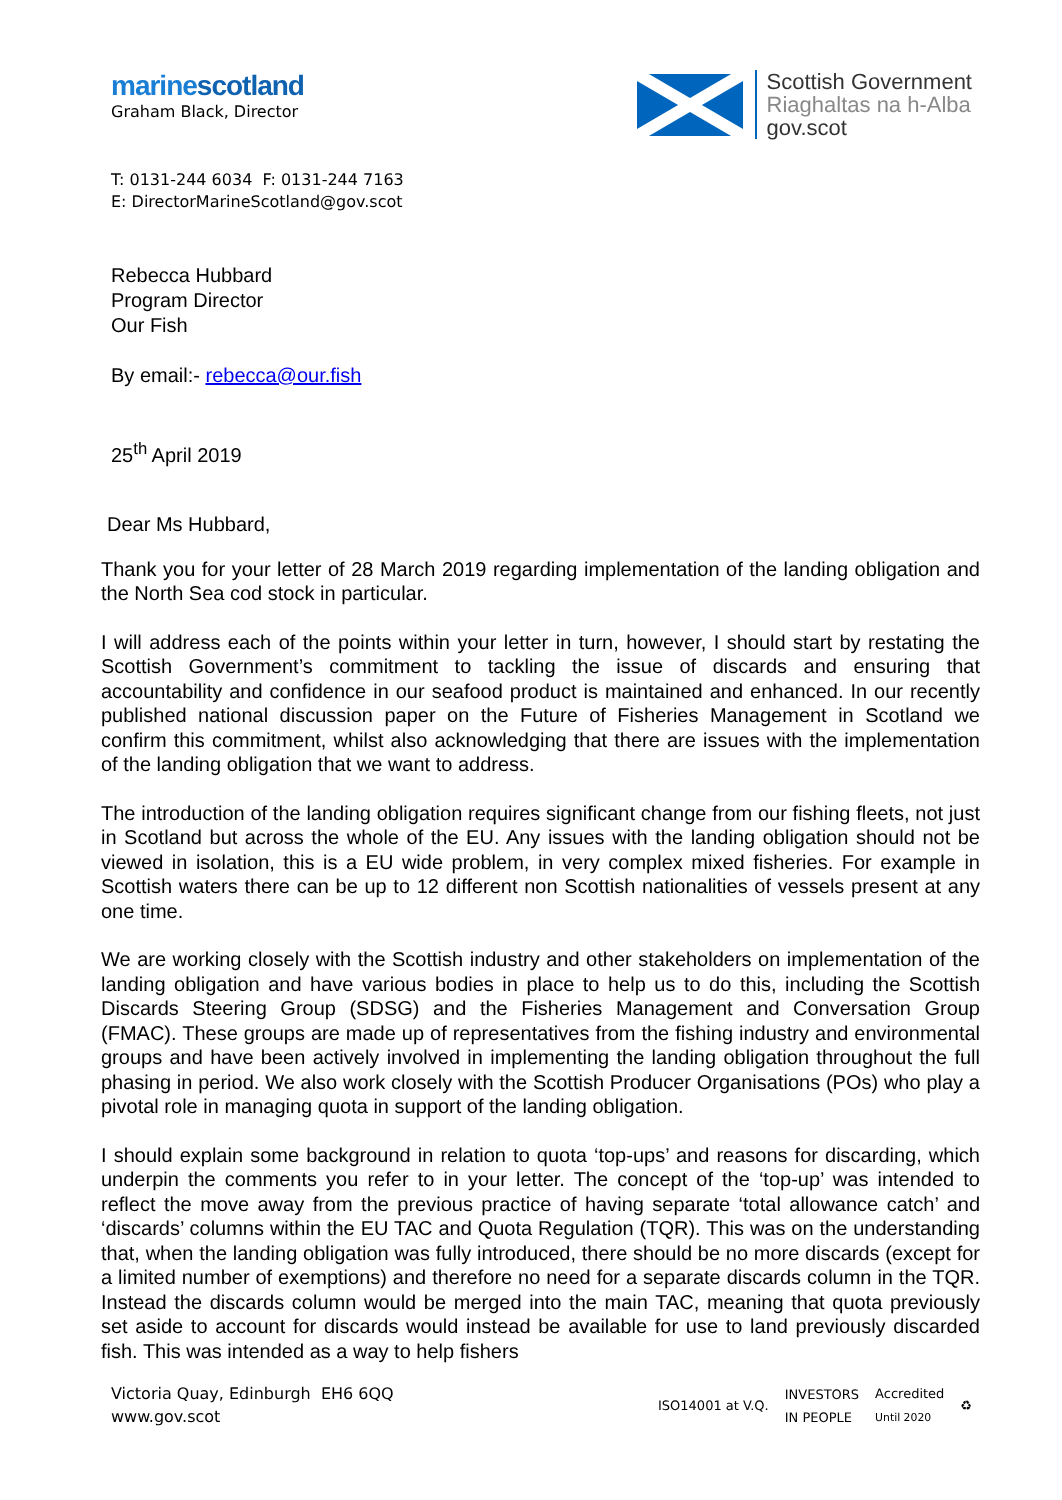marinescotland
Graham Black, Director
Scottish Government
Riaghaltas na h-Alba
gov.scot
T: 0131-244 6034 F: 0131-244 7163
E: DirectorMarineScotland@gov.scot
Rebecca Hubbard
Program Director
Our Fish
By email:- rebecca@our.fish
25<sup>th</sup> April 2019
Dear Ms Hubbard,
Thank you for your letter of 28 March 2019 regarding implementation of the landing obligation and the North Sea cod stock in particular.
I will address each of the points within your letter in turn, however, I should start by restating the Scottish Government’s commitment to tackling the issue of discards and ensuring that accountability and confidence in our seafood product is maintained and enhanced. In our recently published national discussion paper on the Future of Fisheries Management in Scotland we confirm this commitment, whilst also acknowledging that there are issues with the implementation of the landing obligation that we want to address.
The introduction of the landing obligation requires significant change from our fishing fleets, not just in Scotland but across the whole of the EU. Any issues with the landing obligation should not be viewed in isolation, this is a EU wide problem, in very complex mixed fisheries. For example in Scottish waters there can be up to 12 different non Scottish nationalities of vessels present at any one time.
We are working closely with the Scottish industry and other stakeholders on implementation of the landing obligation and have various bodies in place to help us to do this, including the Scottish Discards Steering Group (SDSG) and the Fisheries Management and Conversation Group (FMAC). These groups are made up of representatives from the fishing industry and environmental groups and have been actively involved in implementing the landing obligation throughout the full phasing in period. We also work closely with the Scottish Producer Organisations (POs) who play a pivotal role in managing quota in support of the landing obligation.
I should explain some background in relation to quota ‘top-ups’ and reasons for discarding, which underpin the comments you refer to in your letter. The concept of the ‘top-up’ was intended to reflect the move away from the previous practice of having separate ‘total allowance catch’ and ‘discards’ columns within the EU TAC and Quota Regulation (TQR). This was on the understanding that, when the landing obligation was fully introduced, there should be no more discards (except for a limited number of exemptions) and therefore no need for a separate discards column in the TQR. Instead the discards column would be merged into the main TAC, meaning that quota previously set aside to account for discards would instead be available for use to land previously discarded fish. This was intended as a way to help fishers
Victoria Quay, Edinburgh EH6 6QQ
www.gov.scot
ISO14001 at V.Q. INVESTORS
IN PEOPLE Accredited
Until 2020 ♻